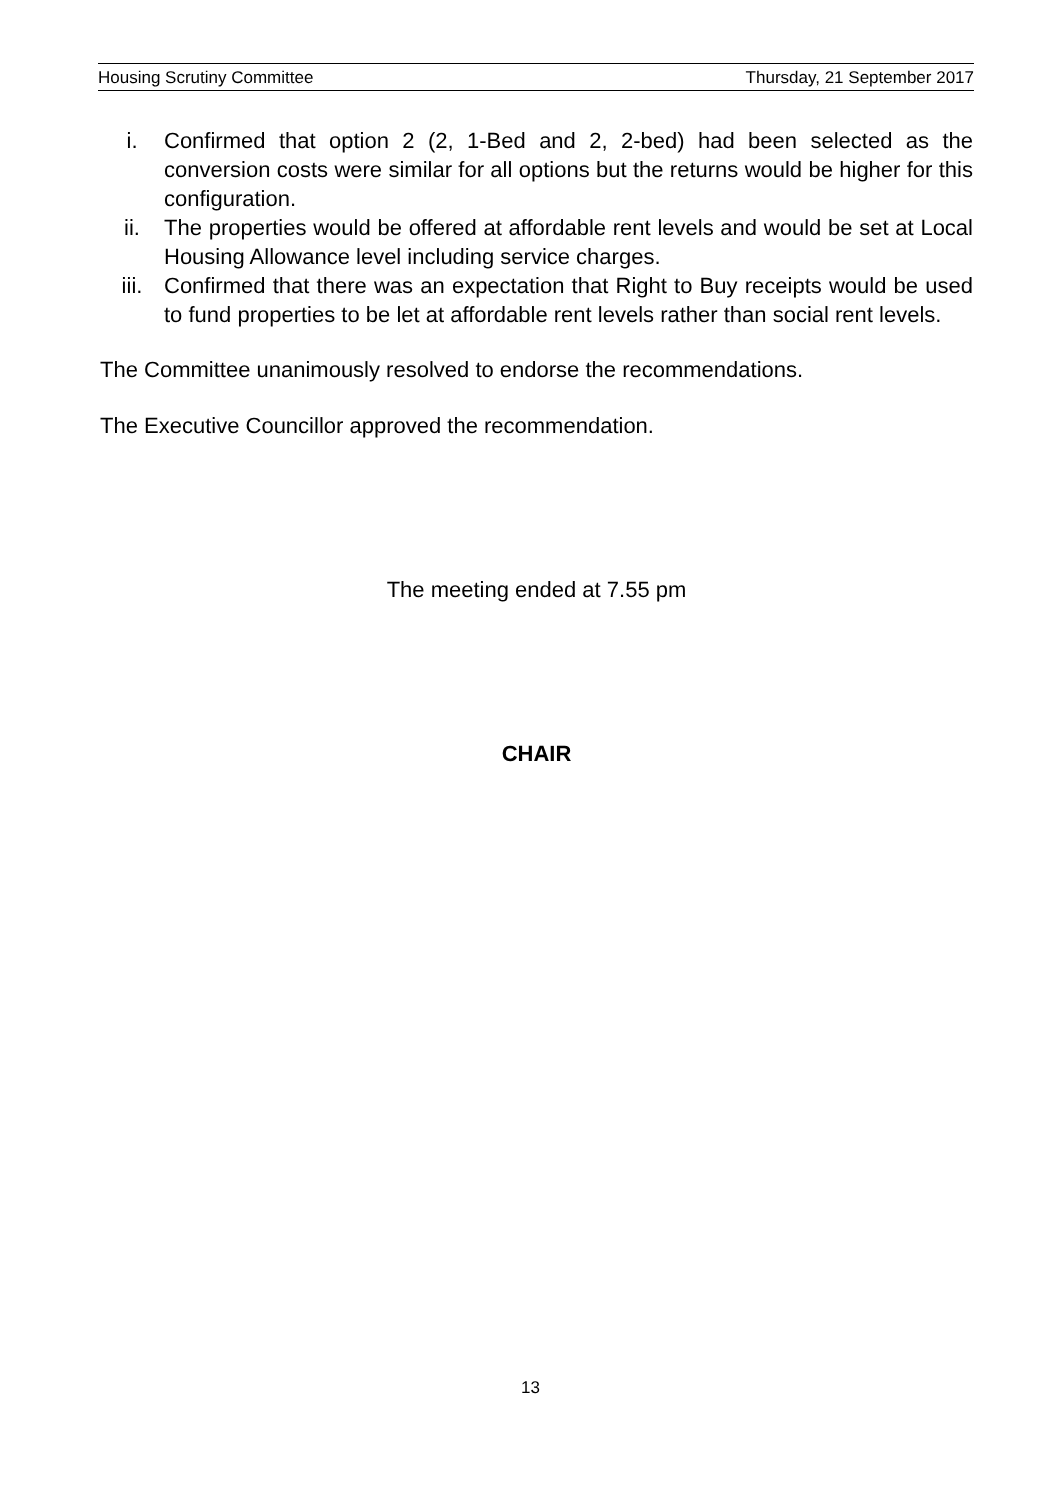Housing Scrutiny Committee Thursday, 21 September 2017
i. Confirmed that option 2 (2, 1-Bed and 2, 2-bed) had been selected as the conversion costs were similar for all options but the returns would be higher for this configuration.
ii. The properties would be offered at affordable rent levels and would be set at Local Housing Allowance level including service charges.
iii. Confirmed that there was an expectation that Right to Buy receipts would be used to fund properties to be let at affordable rent levels rather than social rent levels.
The Committee unanimously resolved to endorse the recommendations.
The Executive Councillor approved the recommendation.
The meeting ended at 7.55 pm
CHAIR
13